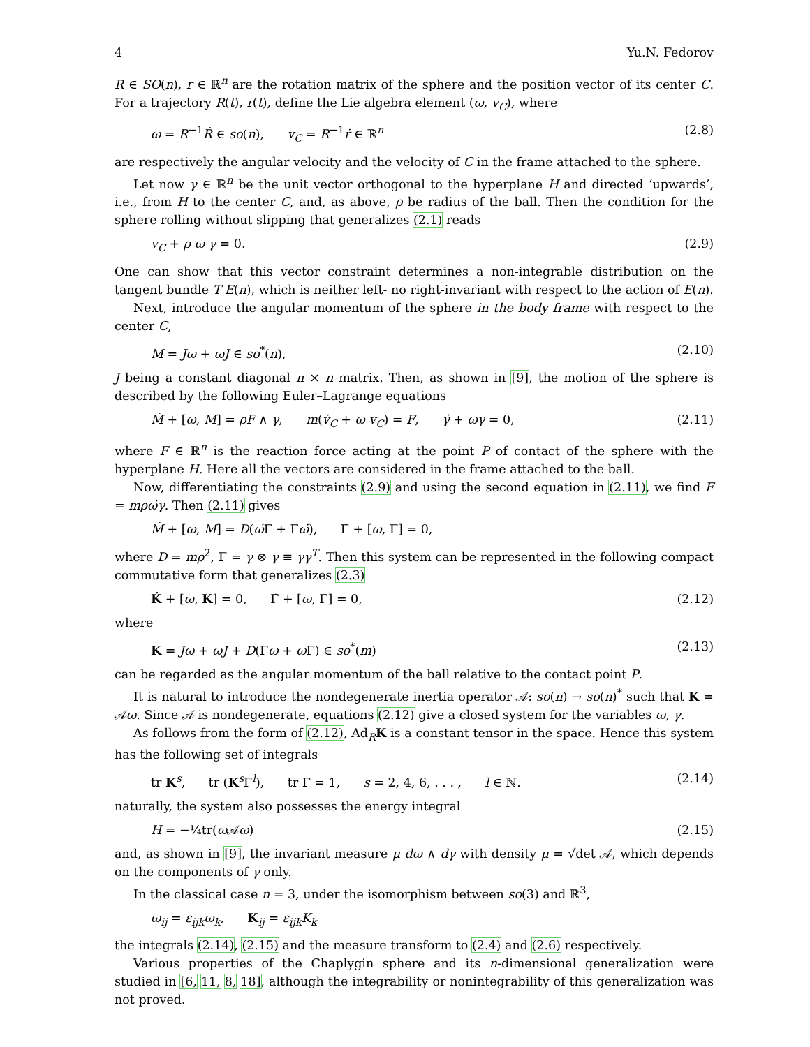4 Yu.N. Fedorov
R ∈ SO(n), r ∈ ℝ<sup>n</sup> are the rotation matrix of the sphere and the position vector of its center C. For a trajectory R(t), r(t), define the Lie algebra element (ω, v<sub>C</sub>), where
ω = R<sup>−1</sup>Ṙ ∈ so(n), v<sub>C</sub> = R<sup>−1</sup>ṙ ∈ ℝ<sup>n</sup> (2.8)
are respectively the angular velocity and the velocity of C in the frame attached to the sphere.
Let now γ ∈ ℝ<sup>n</sup> be the unit vector orthogonal to the hyperplane H and directed ‘upwards’, i.e., from H to the center C, and, as above, ρ be radius of the ball. Then the condition for the sphere rolling without slipping that generalizes (2.1) reads
v<sub>C</sub> + ρ ω γ = 0. (2.9)
One can show that this vector constraint determines a non-integrable distribution on the tangent bundle T E(n), which is neither left- no right-invariant with respect to the action of E(n).
Next, introduce the angular momentum of the sphere in the body frame with respect to the center C,
M = Jω + ωJ ∈ so<sup>*</sup>(n), (2.10)
J being a constant diagonal n × n matrix. Then, as shown in [9], the motion of the sphere is described by the following Euler–Lagrange equations
Ṁ + [ω, M] = ρF ∧ γ, m(v̇<sub>C</sub> + ω v<sub>C</sub>) = F, γ̇ + ωγ = 0, (2.11)
where F ∈ ℝ<sup>n</sup> is the reaction force acting at the point P of contact of the sphere with the hyperplane H. Here all the vectors are considered in the frame attached to the ball.
Now, differentiating the constraints (2.9) and using the second equation in (2.11), we find F = mρω̇γ. Then (2.11) gives
Ṁ + [ω, M] = D(ω̇Γ + Γω̇), Γ̇ + [ω, Γ] = 0,
where D = mρ<sup>2</sup>, Γ = γ ⊗ γ ≡ γγ<sup>T</sup>. Then this system can be represented in the following compact commutative form that generalizes (2.3)
K̇ + [ω, K] = 0, Γ̇ + [ω, Γ] = 0, (2.12)
where
K = Jω + ωJ + D(Γω + ω Γ) ∈ so<sup>*</sup>(m) (2.13)
can be regarded as the angular momentum of the ball relative to the contact point P.
It is natural to introduce the nondegenerate inertia operator 𝒜: so(n) → so(n)<sup>*</sup> such that K = 𝒜ω. Since 𝒜 is nondegenerate, equations (2.12) give a closed system for the variables ω, γ.
As follows from the form of (2.12), Ad<sub>R</sub>K is a constant tensor in the space. Hence this system has the following set of integrals
tr K<sup>s</sup>, tr (K<sup>s</sup>Γ<sup>l</sup>), tr Γ = 1, s = 2, 4, 6, . . . , l ∈ ℕ. (2.14)
naturally, the system also possesses the energy integral
H = −¼tr(ω 𝒜ω) (2.15)
and, as shown in [9], the invariant measure μ dω ∧ dγ with density μ = √det 𝒜, which depends on the components of γ only.
In the classical case n = 3, under the isomorphism between so(3) and ℝ<sup>3</sup>,
ω<sub>ij</sub> = ε<sub>ijk</sub>ω<sub>k</sub>, K<sub>ij</sub> = ε<sub>ijk</sub>K<sub>k</sub>
the integrals (2.14), (2.15) and the measure transform to (2.4) and (2.6) respectively.
Various properties of the Chaplygin sphere and its n-dimensional generalization were studied in [6, 11, 8, 18], although the integrability or nonintegrability of this generalization was not proved.